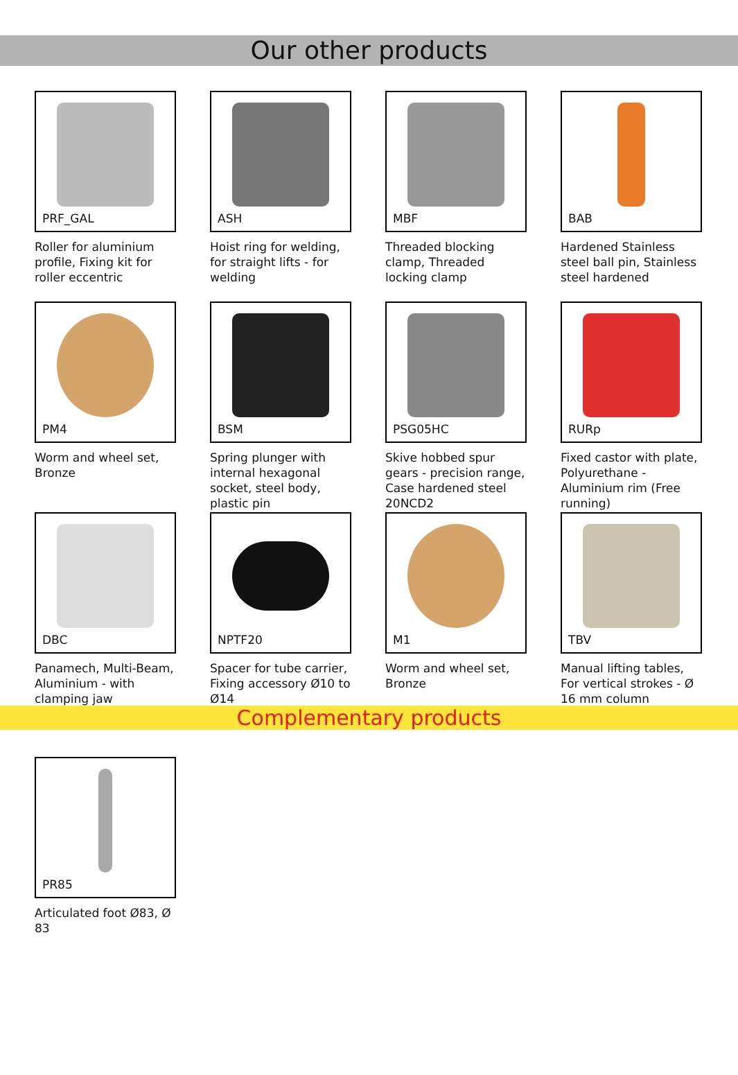Our other products
PRF_GAL
Roller for aluminium profile, Fixing kit for roller eccentric
ASH
Hoist ring for welding, for straight lifts - for welding
MBF
Threaded blocking clamp, Threaded locking clamp
BAB
Hardened Stainless steel ball pin, Stainless steel hardened
PM4
Worm and wheel set, Bronze
BSM
Spring plunger with internal hexagonal socket, steel body, plastic pin
PSG05HC
Skive hobbed spur gears - precision range, Case hardened steel 20NCD2
RURp
Fixed castor with plate, Polyurethane - Aluminium rim (Free running)
DBC
Panamech, Multi-Beam, Aluminium - with clamping jaw
NPTF20
Spacer for tube carrier, Fixing accessory Ø10 to Ø14
M1
Worm and wheel set, Bronze
TBV
Manual lifting tables, For vertical strokes - Ø 16 mm column
Complementary products
PR85
Articulated foot Ø83, Ø 83